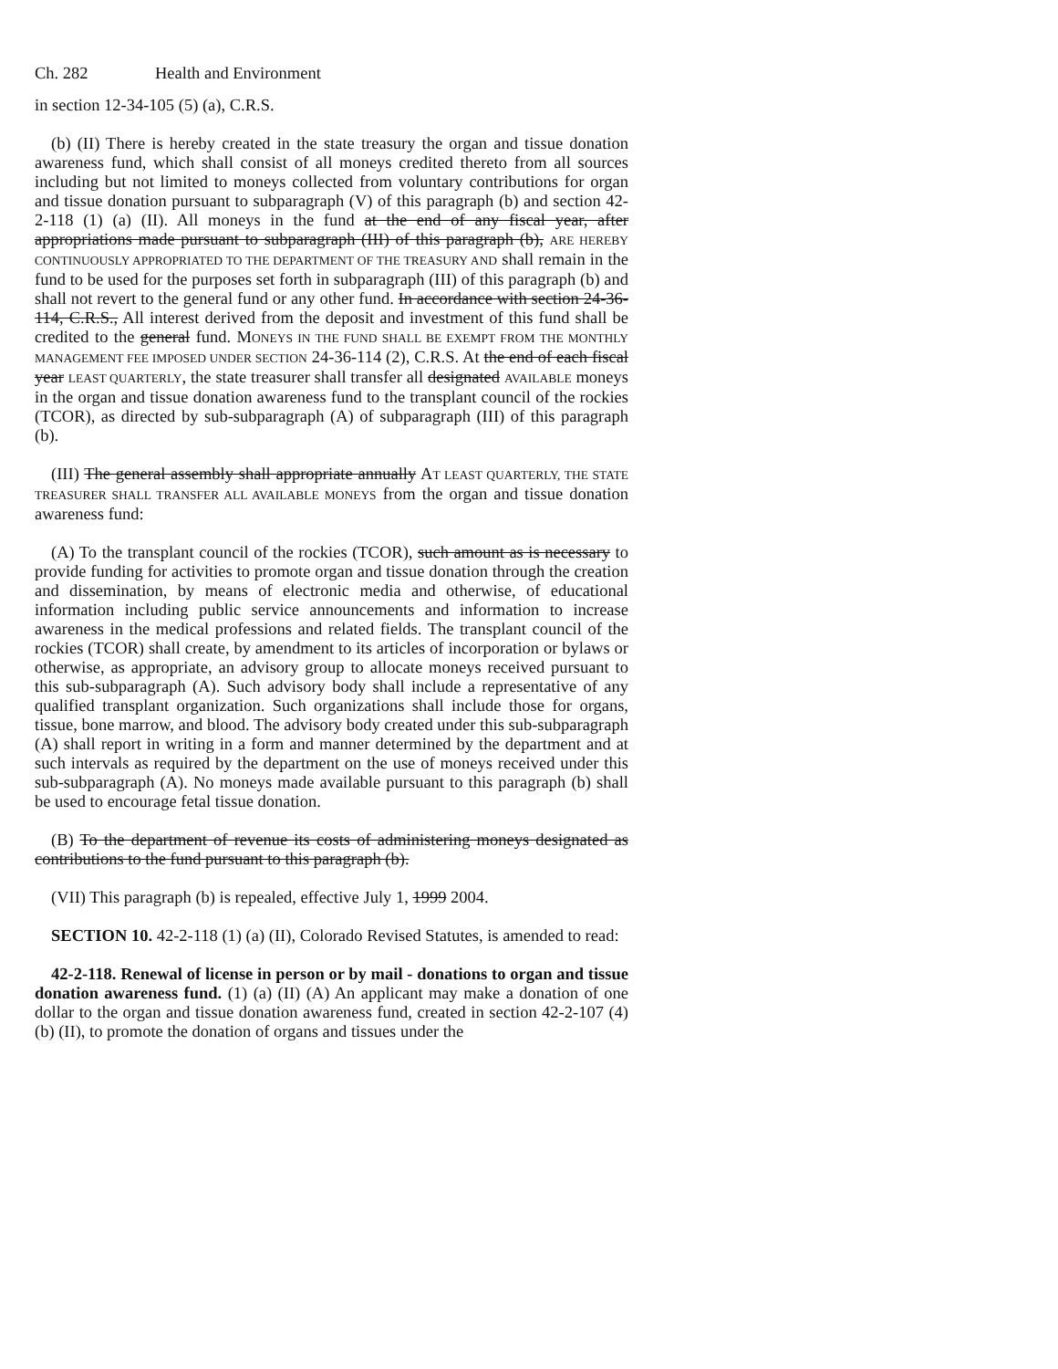Ch. 282 Health and Environment
in section 12-34-105 (5) (a), C.R.S.
(b) (II) There is hereby created in the state treasury the organ and tissue donation awareness fund, which shall consist of all moneys credited thereto from all sources including but not limited to moneys collected from voluntary contributions for organ and tissue donation pursuant to subparagraph (V) of this paragraph (b) and section 42-2-118 (1) (a) (II). All moneys in the fund at the end of any fiscal year, after appropriations made pursuant to subparagraph (III) of this paragraph (b), ARE HEREBY CONTINUOUSLY APPROPRIATED TO THE DEPARTMENT OF THE TREASURY AND shall remain in the fund to be used for the purposes set forth in subparagraph (III) of this paragraph (b) and shall not revert to the general fund or any other fund. In accordance with section 24-36-114, C.R.S., All interest derived from the deposit and investment of this fund shall be credited to the general fund. MONEYS IN THE FUND SHALL BE EXEMPT FROM THE MONTHLY MANAGEMENT FEE IMPOSED UNDER SECTION 24-36-114 (2), C.R.S. At the end of each fiscal year LEAST QUARTERLY, the state treasurer shall transfer all designated AVAILABLE moneys in the organ and tissue donation awareness fund to the transplant council of the rockies (TCOR), as directed by sub-subparagraph (A) of subparagraph (III) of this paragraph (b).
(III) The general assembly shall appropriate annually AT LEAST QUARTERLY, THE STATE TREASURER SHALL TRANSFER ALL AVAILABLE MONEYS from the organ and tissue donation awareness fund:
(A) To the transplant council of the rockies (TCOR), such amount as is necessary to provide funding for activities to promote organ and tissue donation through the creation and dissemination, by means of electronic media and otherwise, of educational information including public service announcements and information to increase awareness in the medical professions and related fields. The transplant council of the rockies (TCOR) shall create, by amendment to its articles of incorporation or bylaws or otherwise, as appropriate, an advisory group to allocate moneys received pursuant to this sub-subparagraph (A). Such advisory body shall include a representative of any qualified transplant organization. Such organizations shall include those for organs, tissue, bone marrow, and blood. The advisory body created under this sub-subparagraph (A) shall report in writing in a form and manner determined by the department and at such intervals as required by the department on the use of moneys received under this sub-subparagraph (A). No moneys made available pursuant to this paragraph (b) shall be used to encourage fetal tissue donation.
(B) To the department of revenue its costs of administering moneys designated as contributions to the fund pursuant to this paragraph (b).
(VII) This paragraph (b) is repealed, effective July 1, 1999 2004.
SECTION 10. 42-2-118 (1) (a) (II), Colorado Revised Statutes, is amended to read:
42-2-118. Renewal of license in person or by mail - donations to organ and tissue donation awareness fund. (1) (a) (II) (A) An applicant may make a donation of one dollar to the organ and tissue donation awareness fund, created in section 42-2-107 (4) (b) (II), to promote the donation of organs and tissues under the